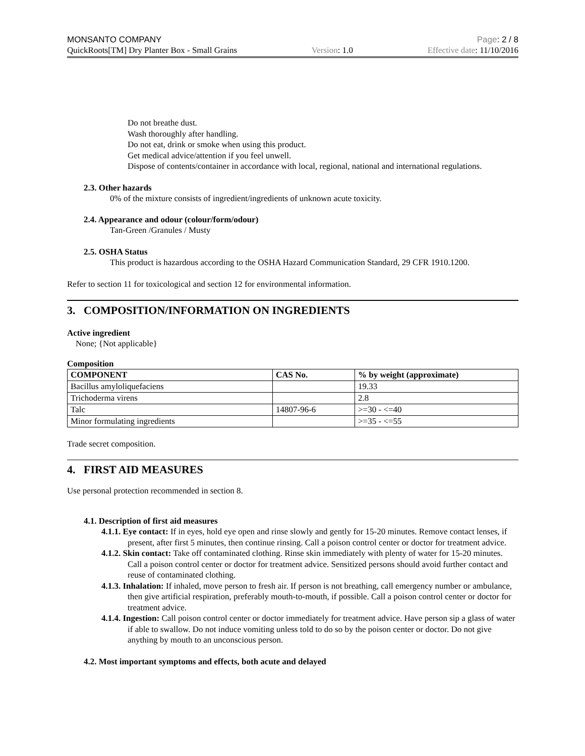MONSANTO COMPANY Page: 2 / 8
QuickRoots[TM] Dry Planter Box - Small Grains Version: 1.0 Effective date: 11/10/2016
Do not breathe dust.
Wash thoroughly after handling.
Do not eat, drink or smoke when using this product.
Get medical advice/attention if you feel unwell.
Dispose of contents/container in accordance with local, regional, national and international regulations.
2.3. Other hazards
0% of the mixture consists of ingredient/ingredients of unknown acute toxicity.
2.4. Appearance and odour (colour/form/odour)
Tan-Green /Granules / Musty
2.5. OSHA Status
This product is hazardous according to the OSHA Hazard Communication Standard, 29 CFR 1910.1200.
Refer to section 11 for toxicological and section 12 for environmental information.
3. COMPOSITION/INFORMATION ON INGREDIENTS
Active ingredient
None; {Not applicable}
Composition
| COMPONENT | CAS No. | % by weight (approximate) |
| --- | --- | --- |
| Bacillus amyloliquefaciens | | 19.33 |
| Trichoderma virens | | 2.8 |
| Talc | 14807-96-6 | >=30 - <=40 |
| Minor formulating ingredients | | >=35 - <=55 |
Trade secret composition.
4. FIRST AID MEASURES
Use personal protection recommended in section 8.
4.1. Description of first aid measures
4.1.1. Eye contact: If in eyes, hold eye open and rinse slowly and gently for 15-20 minutes. Remove contact lenses, if present, after first 5 minutes, then continue rinsing. Call a poison control center or doctor for treatment advice.
4.1.2. Skin contact: Take off contaminated clothing. Rinse skin immediately with plenty of water for 15-20 minutes. Call a poison control center or doctor for treatment advice. Sensitized persons should avoid further contact and reuse of contaminated clothing.
4.1.3. Inhalation: If inhaled, move person to fresh air. If person is not breathing, call emergency number or ambulance, then give artificial respiration, preferably mouth-to-mouth, if possible. Call a poison control center or doctor for treatment advice.
4.1.4. Ingestion: Call poison control center or doctor immediately for treatment advice. Have person sip a glass of water if able to swallow. Do not induce vomiting unless told to do so by the poison center or doctor. Do not give anything by mouth to an unconscious person.
4.2. Most important symptoms and effects, both acute and delayed